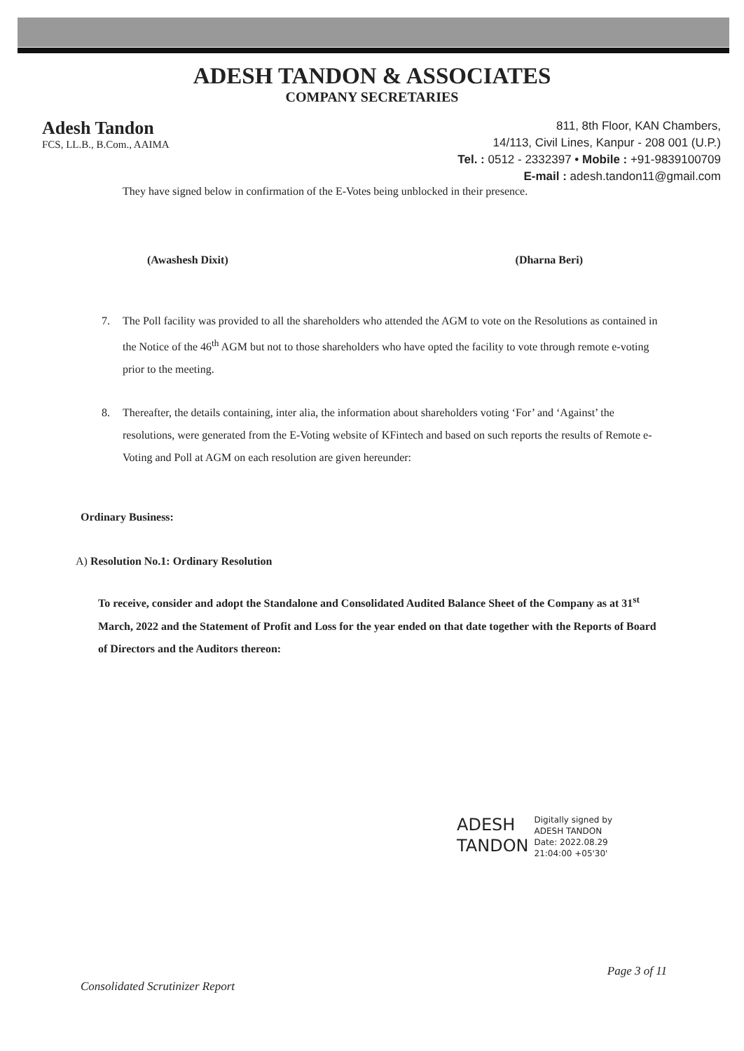ADESH TANDON & ASSOCIATES
COMPANY SECRETARIES
Adesh Tandon
FCS, LL.B., B.Com., AAIMA
811, 8th Floor, KAN Chambers,
14/113, Civil Lines, Kanpur - 208 001 (U.P.)
Tel. : 0512 - 2332397 • Mobile : +91-9839100709
E-mail : adesh.tandon11@gmail.com
They have signed below in confirmation of the E-Votes being unblocked in their presence.
(Awashesh Dixit) (Dharna Beri)
7. The Poll facility was provided to all the shareholders who attended the AGM to vote on the Resolutions as contained in the Notice of the 46<sup>th</sup> AGM but not to those shareholders who have opted the facility to vote through remote e-voting prior to the meeting.
8. Thereafter, the details containing, inter alia, the information about shareholders voting ‘For’ and ‘Against’ the resolutions, were generated from the E-Voting website of KFintech and based on such reports the results of Remote e-Voting and Poll at AGM on each resolution are given hereunder:
Ordinary Business:
A) Resolution No.1: Ordinary Resolution
To receive, consider and adopt the Standalone and Consolidated Audited Balance Sheet of the Company as at 31<sup>st</sup> March, 2022 and the Statement of Profit and Loss for the year ended on that date together with the Reports of Board of Directors and the Auditors thereon:
ADESH
TANDON
Digitally signed by
ADESH TANDON
Date: 2022.08.29
21:04:00 +05'30'
Consolidated Scrutinizer Report
Page 3 of 11